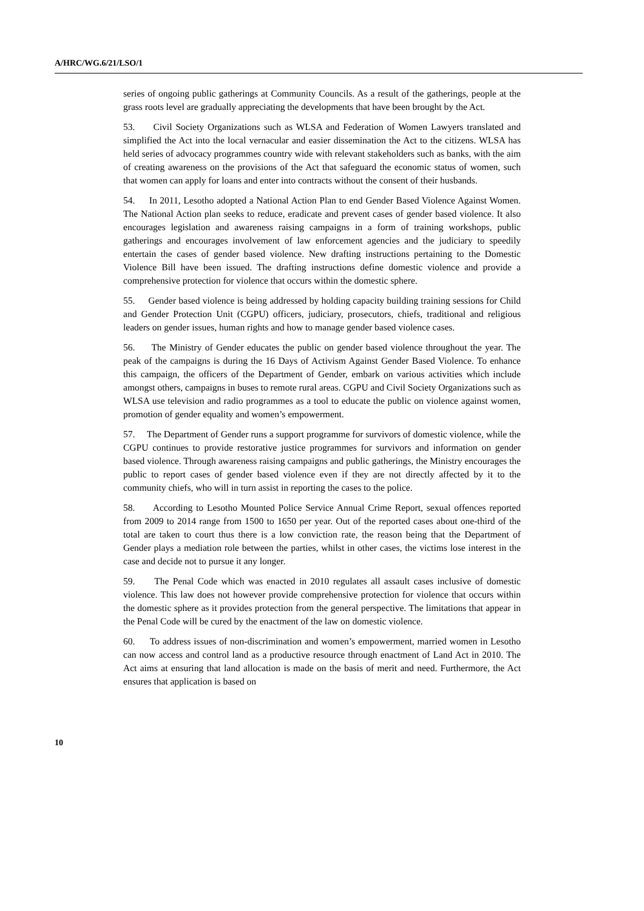A/HRC/WG.6/21/LSO/1
series of ongoing public gatherings at Community Councils. As a result of the gatherings, people at the grass roots level are gradually appreciating the developments that have been brought by the Act.
53. Civil Society Organizations such as WLSA and Federation of Women Lawyers translated and simplified the Act into the local vernacular and easier dissemination the Act to the citizens. WLSA has held series of advocacy programmes country wide with relevant stakeholders such as banks, with the aim of creating awareness on the provisions of the Act that safeguard the economic status of women, such that women can apply for loans and enter into contracts without the consent of their husbands.
54. In 2011, Lesotho adopted a National Action Plan to end Gender Based Violence Against Women. The National Action plan seeks to reduce, eradicate and prevent cases of gender based violence. It also encourages legislation and awareness raising campaigns in a form of training workshops, public gatherings and encourages involvement of law enforcement agencies and the judiciary to speedily entertain the cases of gender based violence. New drafting instructions pertaining to the Domestic Violence Bill have been issued. The drafting instructions define domestic violence and provide a comprehensive protection for violence that occurs within the domestic sphere.
55. Gender based violence is being addressed by holding capacity building training sessions for Child and Gender Protection Unit (CGPU) officers, judiciary, prosecutors, chiefs, traditional and religious leaders on gender issues, human rights and how to manage gender based violence cases.
56. The Ministry of Gender educates the public on gender based violence throughout the year. The peak of the campaigns is during the 16 Days of Activism Against Gender Based Violence. To enhance this campaign, the officers of the Department of Gender, embark on various activities which include amongst others, campaigns in buses to remote rural areas. CGPU and Civil Society Organizations such as WLSA use television and radio programmes as a tool to educate the public on violence against women, promotion of gender equality and women’s empowerment.
57. The Department of Gender runs a support programme for survivors of domestic violence, while the CGPU continues to provide restorative justice programmes for survivors and information on gender based violence. Through awareness raising campaigns and public gatherings, the Ministry encourages the public to report cases of gender based violence even if they are not directly affected by it to the community chiefs, who will in turn assist in reporting the cases to the police.
58. According to Lesotho Mounted Police Service Annual Crime Report, sexual offences reported from 2009 to 2014 range from 1500 to 1650 per year. Out of the reported cases about one-third of the total are taken to court thus there is a low conviction rate, the reason being that the Department of Gender plays a mediation role between the parties, whilst in other cases, the victims lose interest in the case and decide not to pursue it any longer.
59. The Penal Code which was enacted in 2010 regulates all assault cases inclusive of domestic violence. This law does not however provide comprehensive protection for violence that occurs within the domestic sphere as it provides protection from the general perspective. The limitations that appear in the Penal Code will be cured by the enactment of the law on domestic violence.
60. To address issues of non-discrimination and women’s empowerment, married women in Lesotho can now access and control land as a productive resource through enactment of Land Act in 2010. The Act aims at ensuring that land allocation is made on the basis of merit and need. Furthermore, the Act ensures that application is based on
10